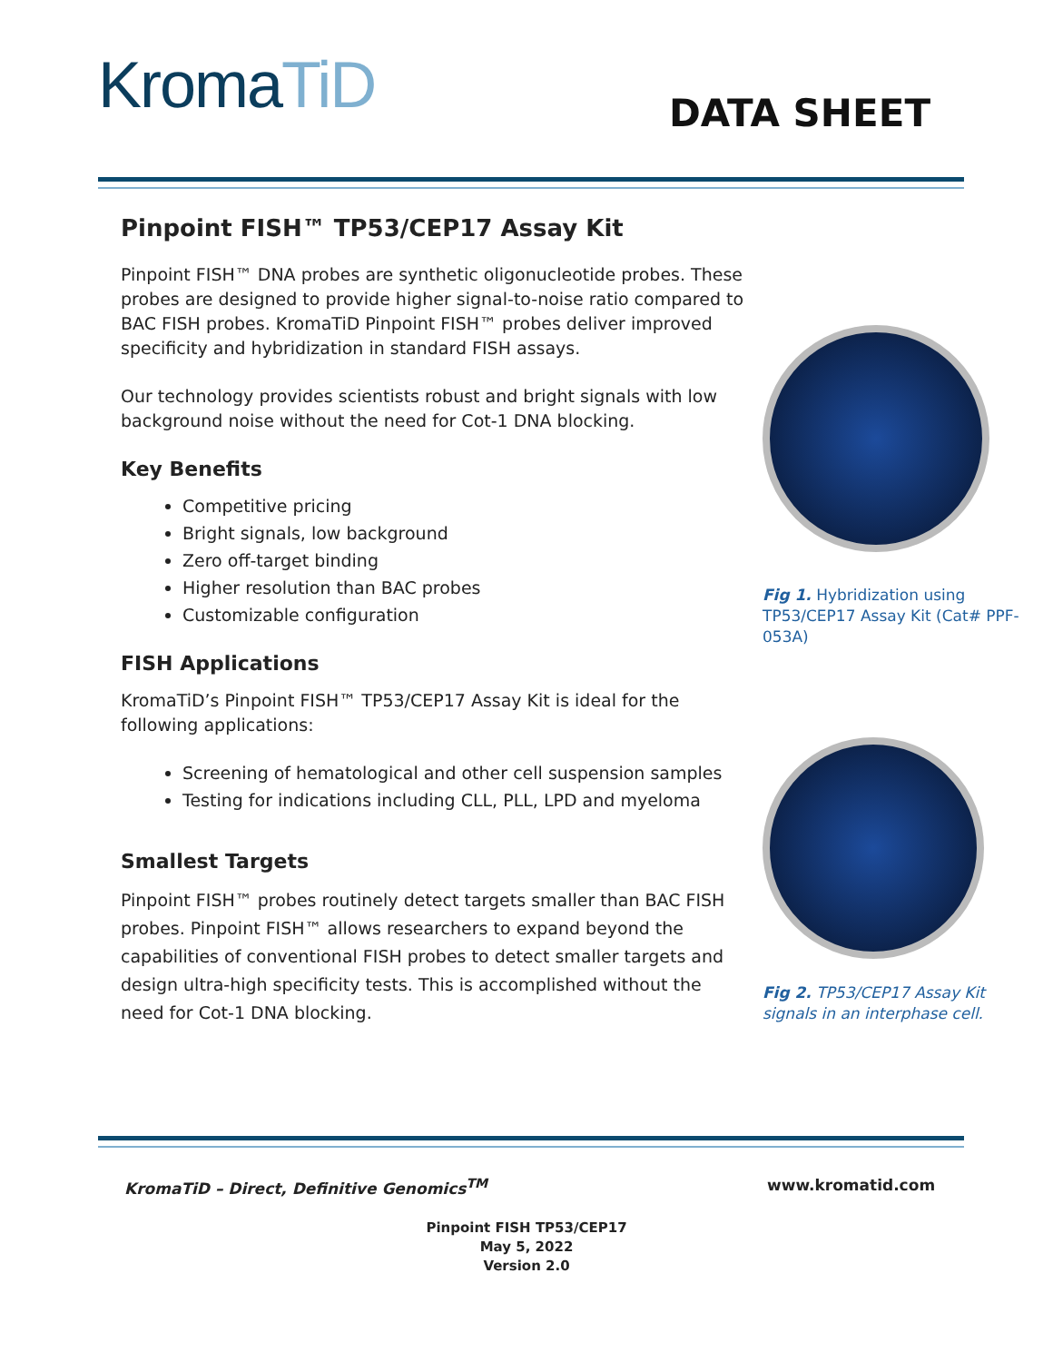KromaTiD DATA SHEET
Pinpoint FISH™ TP53/CEP17 Assay Kit
Pinpoint FISH™ DNA probes are synthetic oligonucleotide probes. These probes are designed to provide higher signal-to-noise ratio compared to BAC FISH probes. KromaTiD Pinpoint FISH™ probes deliver improved specificity and hybridization in standard FISH assays.
Our technology provides scientists robust and bright signals with low background noise without the need for Cot-1 DNA blocking.
Key Benefits
Competitive pricing
Bright signals, low background
Zero off-target binding
Higher resolution than BAC probes
Customizable configuration
FISH Applications
KromaTiD’s Pinpoint FISH™ TP53/CEP17 Assay Kit is ideal for the following applications:
Screening of hematological and other cell suspension samples
Testing for indications including CLL, PLL, LPD and myeloma
Smallest Targets
Pinpoint FISH™ probes routinely detect targets smaller than BAC FISH probes. Pinpoint FISH™ allows researchers to expand beyond the capabilities of conventional FISH probes to detect smaller targets and design ultra-high specificity tests. This is accomplished without the need for Cot-1 DNA blocking.
Fig 1. Hybridization using TP53/CEP17 Assay Kit (Cat# PPF-053A)
Fig 2. TP53/CEP17 Assay Kit signals in an interphase cell.
KromaTiD – Direct, Definitive Genomics<sup>TM</sup>
www.kromatid.com
Pinpoint FISH TP53/CEP17
May 5, 2022
Version 2.0